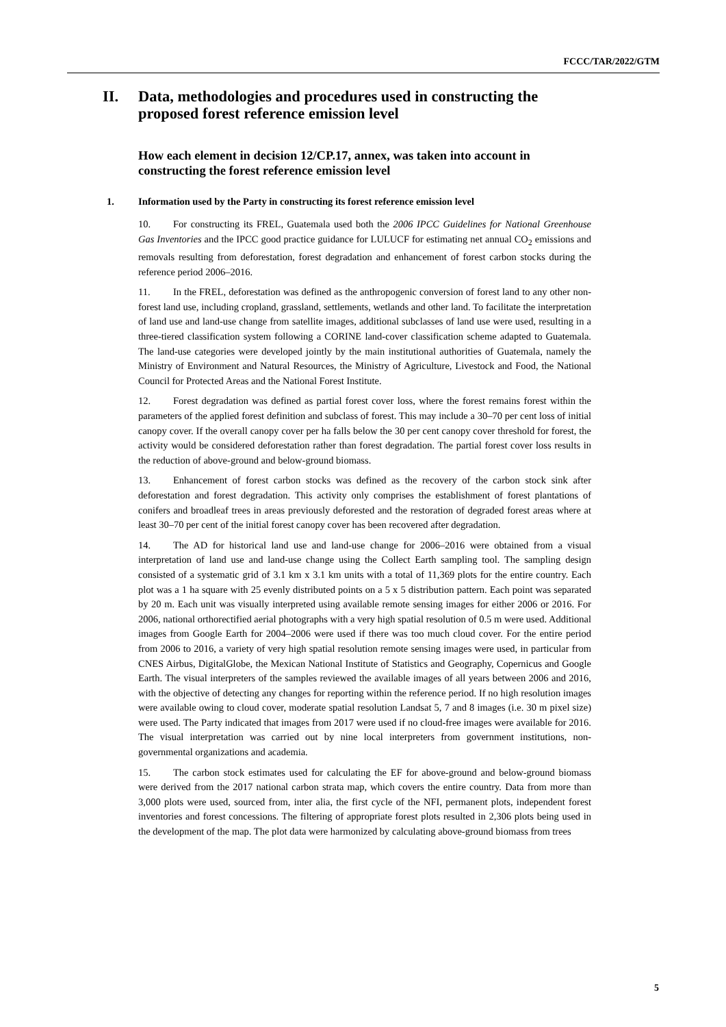FCCC/TAR/2022/GTM
II. Data, methodologies and procedures used in constructing the proposed forest reference emission level
How each element in decision 12/CP.17, annex, was taken into account in constructing the forest reference emission level
1. Information used by the Party in constructing its forest reference emission level
10. For constructing its FREL, Guatemala used both the 2006 IPCC Guidelines for National Greenhouse Gas Inventories and the IPCC good practice guidance for LULUCF for estimating net annual CO<sub>2</sub> emissions and removals resulting from deforestation, forest degradation and enhancement of forest carbon stocks during the reference period 2006–2016.
11. In the FREL, deforestation was defined as the anthropogenic conversion of forest land to any other non-forest land use, including cropland, grassland, settlements, wetlands and other land. To facilitate the interpretation of land use and land-use change from satellite images, additional subclasses of land use were used, resulting in a three-tiered classification system following a CORINE land-cover classification scheme adapted to Guatemala. The land-use categories were developed jointly by the main institutional authorities of Guatemala, namely the Ministry of Environment and Natural Resources, the Ministry of Agriculture, Livestock and Food, the National Council for Protected Areas and the National Forest Institute.
12. Forest degradation was defined as partial forest cover loss, where the forest remains forest within the parameters of the applied forest definition and subclass of forest. This may include a 30–70 per cent loss of initial canopy cover. If the overall canopy cover per ha falls below the 30 per cent canopy cover threshold for forest, the activity would be considered deforestation rather than forest degradation. The partial forest cover loss results in the reduction of above-ground and below-ground biomass.
13. Enhancement of forest carbon stocks was defined as the recovery of the carbon stock sink after deforestation and forest degradation. This activity only comprises the establishment of forest plantations of conifers and broadleaf trees in areas previously deforested and the restoration of degraded forest areas where at least 30–70 per cent of the initial forest canopy cover has been recovered after degradation.
14. The AD for historical land use and land-use change for 2006–2016 were obtained from a visual interpretation of land use and land-use change using the Collect Earth sampling tool. The sampling design consisted of a systematic grid of 3.1 km x 3.1 km units with a total of 11,369 plots for the entire country. Each plot was a 1 ha square with 25 evenly distributed points on a 5 x 5 distribution pattern. Each point was separated by 20 m. Each unit was visually interpreted using available remote sensing images for either 2006 or 2016. For 2006, national orthorectified aerial photographs with a very high spatial resolution of 0.5 m were used. Additional images from Google Earth for 2004–2006 were used if there was too much cloud cover. For the entire period from 2006 to 2016, a variety of very high spatial resolution remote sensing images were used, in particular from CNES Airbus, DigitalGlobe, the Mexican National Institute of Statistics and Geography, Copernicus and Google Earth. The visual interpreters of the samples reviewed the available images of all years between 2006 and 2016, with the objective of detecting any changes for reporting within the reference period. If no high resolution images were available owing to cloud cover, moderate spatial resolution Landsat 5, 7 and 8 images (i.e. 30 m pixel size) were used. The Party indicated that images from 2017 were used if no cloud-free images were available for 2016. The visual interpretation was carried out by nine local interpreters from government institutions, non-governmental organizations and academia.
15. The carbon stock estimates used for calculating the EF for above-ground and below-ground biomass were derived from the 2017 national carbon strata map, which covers the entire country. Data from more than 3,000 plots were used, sourced from, inter alia, the first cycle of the NFI, permanent plots, independent forest inventories and forest concessions. The filtering of appropriate forest plots resulted in 2,306 plots being used in the development of the map. The plot data were harmonized by calculating above-ground biomass from trees
5